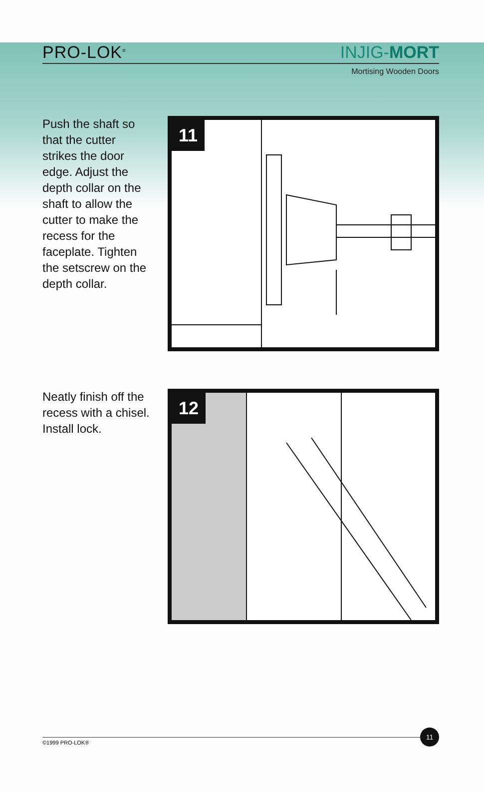PRO-LOK<sup>®</sup>
INJIG-MORT
Mortising Wooden Doors
Push the shaft so that the cutter strikes the door edge. Adjust the depth collar on the shaft to allow the cutter to make the recess for the faceplate. Tighten the setscrew on the depth collar.
11
Neatly finish off the recess with a chisel.
Install lock.
12
©1999 PRO-LOK®
11